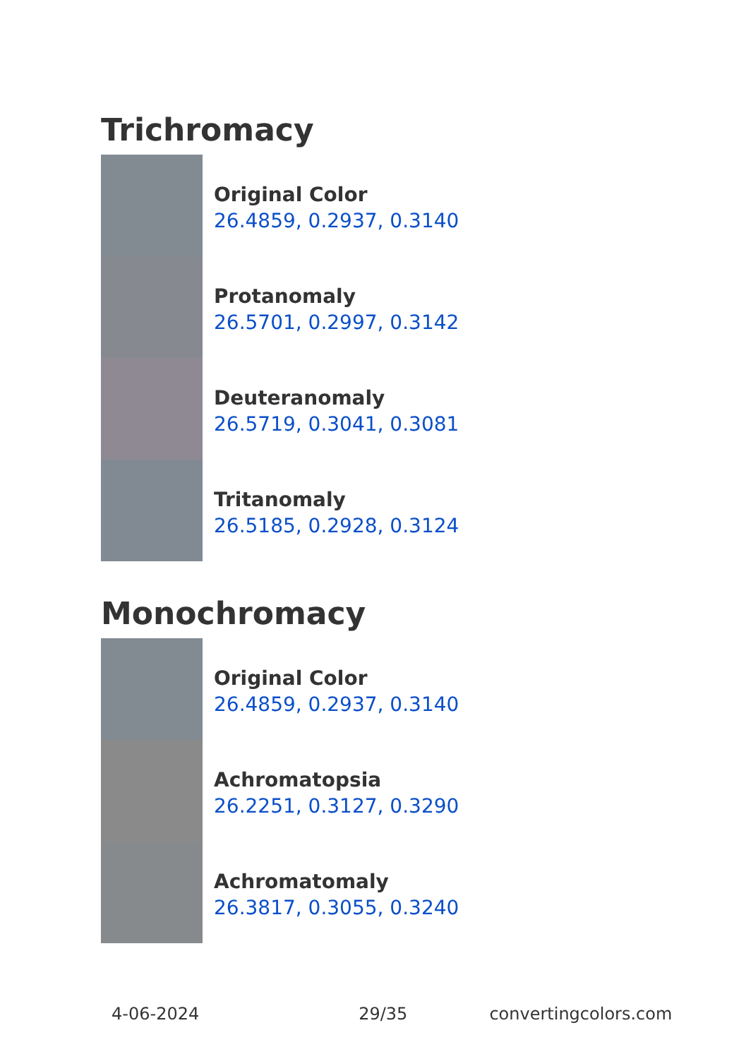Trichromacy
Original Color
26.4859, 0.2937, 0.3140
Protanomaly
26.5701, 0.2997, 0.3142
Deuteranomaly
26.5719, 0.3041, 0.3081
Tritanomaly
26.5185, 0.2928, 0.3124
Monochromacy
Original Color
26.4859, 0.2937, 0.3140
Achromatopsia
26.2251, 0.3127, 0.3290
Achromatomaly
26.3817, 0.3055, 0.3240
4-06-2024 29/35 convertingcolors.com